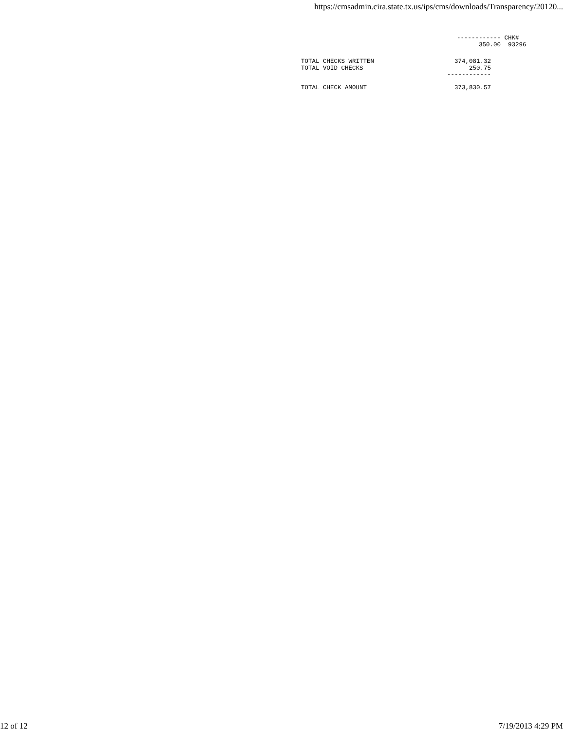https://cmsadmin.cira.state.tx.us/ips/cms/downloads/Transparency/20120...
------------ CHK#
      350.00  93296
TOTAL CHECKS WRITTEN                      374,081.32
TOTAL VOID CHECKS                             250.75
                                        ------------

TOTAL CHECK AMOUNT                        373,830.57
12 of 12 7/19/2013 4:29 PM